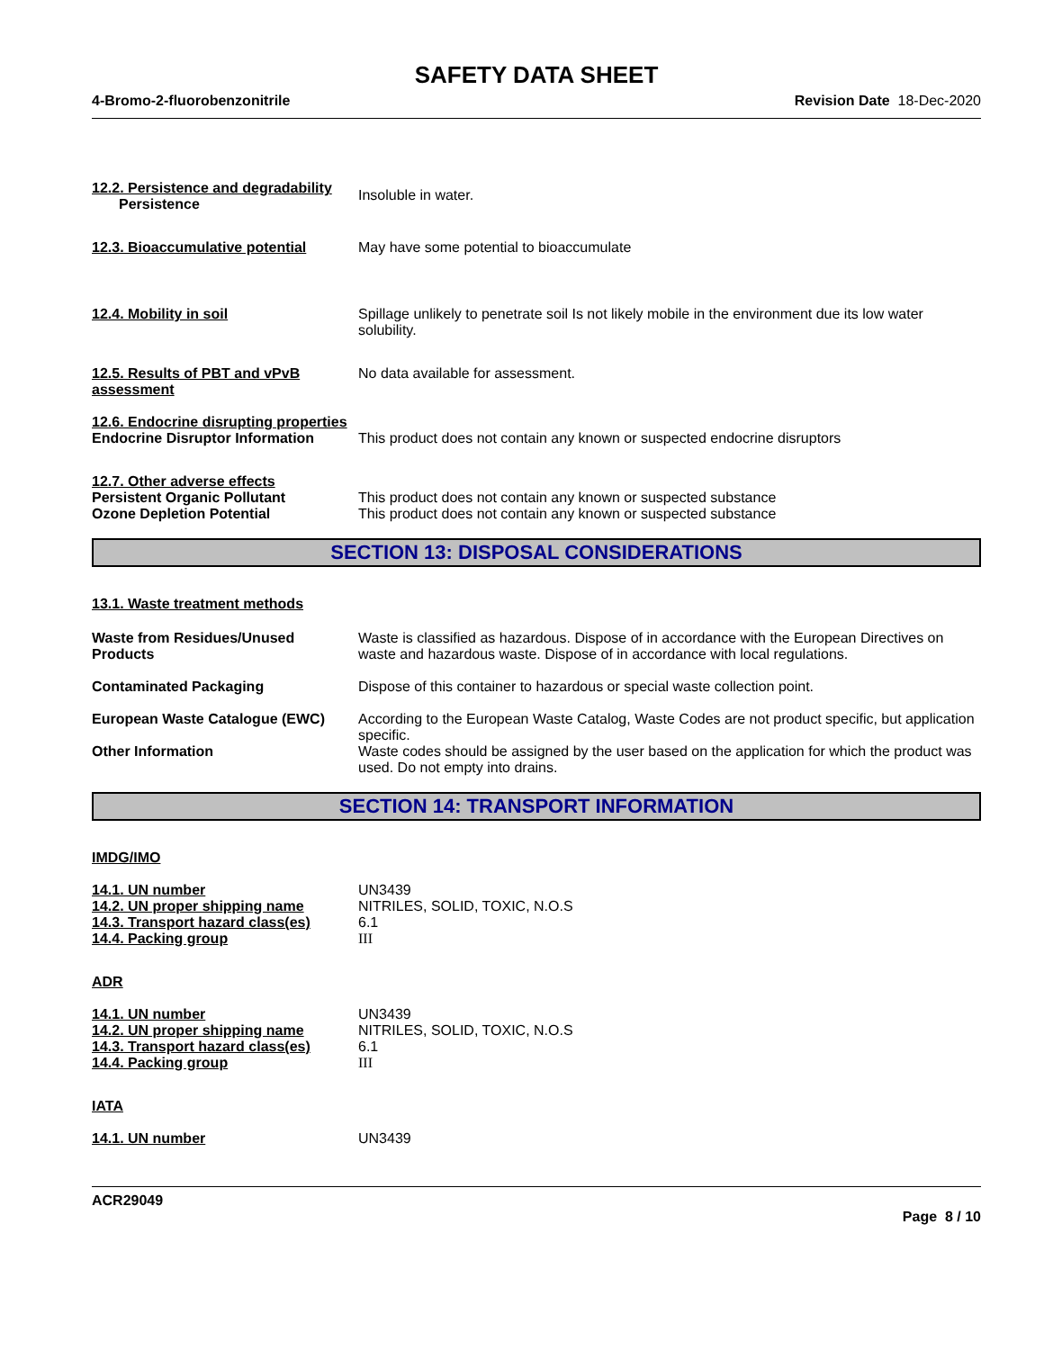SAFETY DATA SHEET
4-Bromo-2-fluorobenzonitrile Revision Date 18-Dec-2020
12.2. Persistence and degradability
Persistence
Insoluble in water.
12.3. Bioaccumulative potential
May have some potential to bioaccumulate
12.4. Mobility in soil Spillage unlikely to penetrate soil Is not likely mobile in the environment due its low water solubility.
12.5. Results of PBT and vPvB assessment
No data available for assessment.
12.6. Endocrine disrupting properties
Endocrine Disruptor Information
This product does not contain any known or suspected endocrine disruptors
12.7. Other adverse effects
Persistent Organic Pollutant
Ozone Depletion Potential
This product does not contain any known or suspected substance
This product does not contain any known or suspected substance
SECTION 13: DISPOSAL CONSIDERATIONS
13.1. Waste treatment methods
Waste from Residues/Unused Products
Waste is classified as hazardous. Dispose of in accordance with the European Directives on waste and hazardous waste. Dispose of in accordance with local regulations.
Contaminated Packaging Dispose of this container to hazardous or special waste collection point.
European Waste Catalogue (EWC) According to the European Waste Catalog, Waste Codes are not product specific, but application specific.
Other Information Waste codes should be assigned by the user based on the application for which the product was used. Do not empty into drains.
SECTION 14: TRANSPORT INFORMATION
IMDG/IMO
14.1. UN number
14.2. UN proper shipping name
14.3. Transport hazard class(es)
14.4. Packing group
UN3439
NITRILES, SOLID, TOXIC, N.O.S
6.1
III
ADR
14.1. UN number
14.2. UN proper shipping name
14.3. Transport hazard class(es)
14.4. Packing group
UN3439
NITRILES, SOLID, TOXIC, N.O.S
6.1
III
IATA
14.1. UN number UN3439
ACR29049
Page 8 / 10